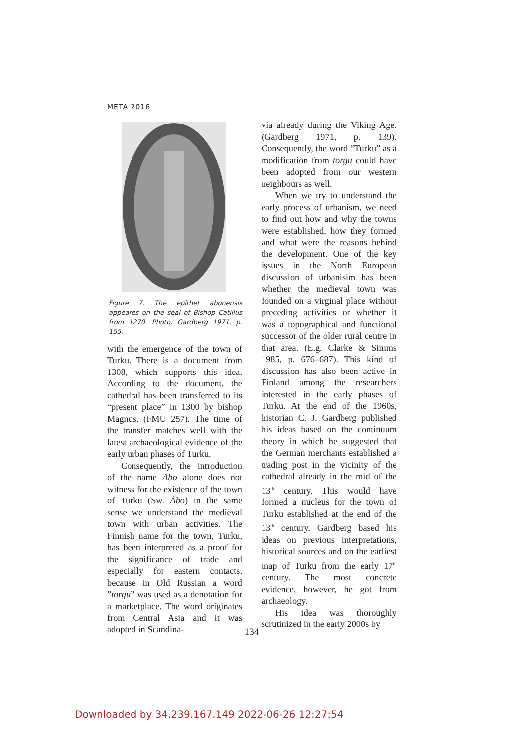META 2016
Figure 7. The epithet abonensis appeares on the seal of Bishop Catillus from 1270. Photo: Gardberg 1971, p. 155.
with the emergence of the town of Turku. There is a document from 1308, which supports this idea. According to the document, the cathedral has been transferred to its “present place” in 1300 by bishop Magnus. (FMU 257). The time of the transfer matches well with the latest archaeological evidence of the early urban phases of Turku.
Consequently, the introduction of the name Abo alone does not witness for the existence of the town of Turku (Sw. Åbo) in the same sense we understand the medieval town with urban activities. The Finnish name for the town, Turku, has been interpreted as a proof for the significance of trade and especially for eastern contacts, because in Old Russian a word ”torgu” was used as a denotation for a marketplace. The word originates from Central Asia and it was adopted in Scandina-
via already during the Viking Age. (Gardberg 1971, p. 139). Consequently, the word “Turku” as a modification from torgu could have been adopted from our western neighbours as well.
When we try to understand the early process of urbanism, we need to find out how and why the towns were established, how they formed and what were the reasons behind the development. One of the key issues in the North European discussion of urbanisim has been whether the medieval town was founded on a virginal place without preceding activities or whether it was a topographical and functional successor of the older rural centre in that area. (E.g. Clarke & Simms 1985, p. 676–687). This kind of discussion has also been active in Finland among the researchers interested in the early phases of Turku. At the end of the 1960s, historian C. J. Gardberg published his ideas based on the continuum theory in which he suggested that the German merchants established a trading post in the vicinity of the cathedral already in the mid of the 13<sup>th</sup> century. This would have formed a nucleus for the town of Turku established at the end of the 13<sup>th</sup> century. Gardberg based his ideas on previous interpretations, historical sources and on the earliest map of Turku from the early 17<sup>th</sup> century. The most concrete evidence, however, he got from archaeology.
His idea was thoroughly scrutinized in the early 2000s by
134
Downloaded by 34.239.167.149 2022-06-26 12:27:54